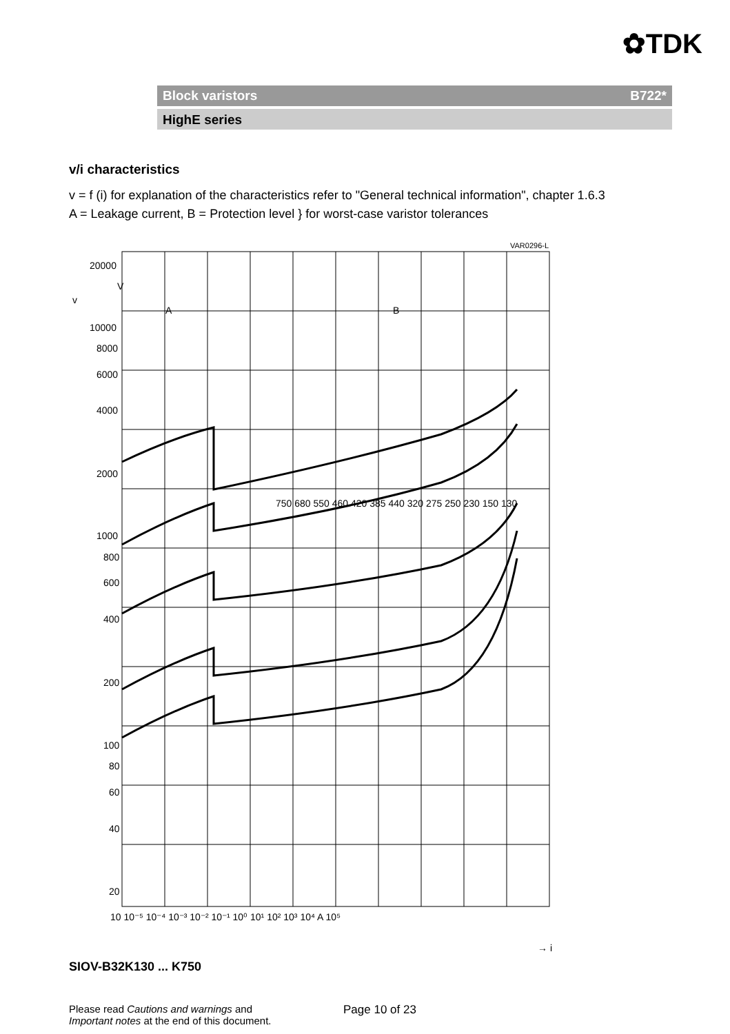✿TDK
Block varistors B722*
HighE series
v/i characteristics
v = f (i) for explanation of the characteristics refer to "General technical information", chapter 1.6.3
A = Leakage current, B = Protection level } for worst-case varistor tolerances
VAR0296-L
20000
V
10000
8000
6000
4000
2000
1000
800
600
400
200
100
80
60
40
20
.
v
A
B
10 10⁻⁵ 10⁻⁴ 10⁻³ 10⁻² 10⁻¹ 10⁰ 10¹ 10² 10³ 10⁴ A 10⁵
750 680 550 460 420 385 440 320 275 250 230 150 130
→ i
SIOV-B32K130 ... K750
Please read Cautions and warnings and
Important notes at the end of this document.
Page 10 of 23